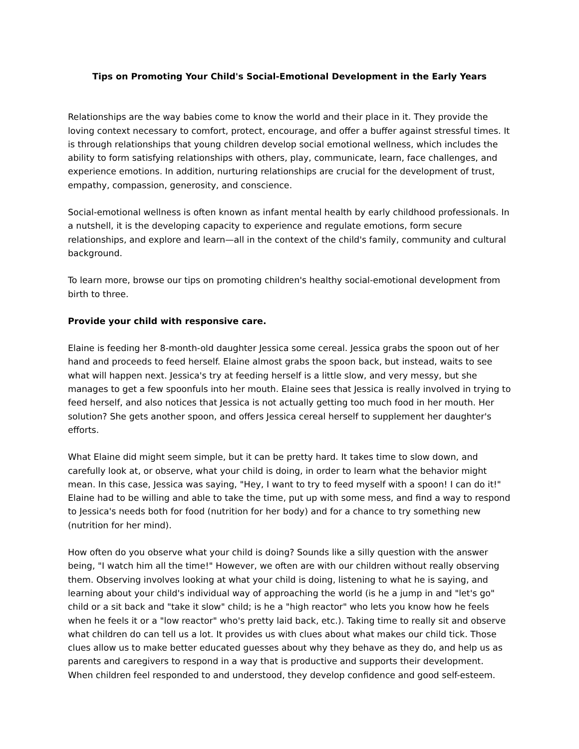Tips on Promoting Your Child's Social-Emotional Development in the Early Years
Relationships are the way babies come to know the world and their place in it. They provide the loving context necessary to comfort, protect, encourage, and offer a buffer against stressful times. It is through relationships that young children develop social emotional wellness, which includes the ability to form satisfying relationships with others, play, communicate, learn, face challenges, and experience emotions. In addition, nurturing relationships are crucial for the development of trust, empathy, compassion, generosity, and conscience.
Social-emotional wellness is often known as infant mental health by early childhood professionals. In a nutshell, it is the developing capacity to experience and regulate emotions, form secure relationships, and explore and learn—all in the context of the child's family, community and cultural background.
To learn more, browse our tips on promoting children's healthy social-emotional development from birth to three.
Provide your child with responsive care.
Elaine is feeding her 8-month-old daughter Jessica some cereal. Jessica grabs the spoon out of her hand and proceeds to feed herself. Elaine almost grabs the spoon back, but instead, waits to see what will happen next. Jessica's try at feeding herself is a little slow, and very messy, but she manages to get a few spoonfuls into her mouth. Elaine sees that Jessica is really involved in trying to feed herself, and also notices that Jessica is not actually getting too much food in her mouth. Her solution? She gets another spoon, and offers Jessica cereal herself to supplement her daughter's efforts.
What Elaine did might seem simple, but it can be pretty hard. It takes time to slow down, and carefully look at, or observe, what your child is doing, in order to learn what the behavior might mean. In this case, Jessica was saying, "Hey, I want to try to feed myself with a spoon! I can do it!" Elaine had to be willing and able to take the time, put up with some mess, and find a way to respond to Jessica's needs both for food (nutrition for her body) and for a chance to try something new (nutrition for her mind).
How often do you observe what your child is doing? Sounds like a silly question with the answer being, "I watch him all the time!" However, we often are with our children without really observing them. Observing involves looking at what your child is doing, listening to what he is saying, and learning about your child's individual way of approaching the world (is he a jump in and "let's go" child or a sit back and "take it slow" child; is he a "high reactor" who lets you know how he feels when he feels it or a "low reactor" who's pretty laid back, etc.). Taking time to really sit and observe what children do can tell us a lot. It provides us with clues about what makes our child tick. Those clues allow us to make better educated guesses about why they behave as they do, and help us as parents and caregivers to respond in a way that is productive and supports their development. When children feel responded to and understood, they develop confidence and good self-esteem.